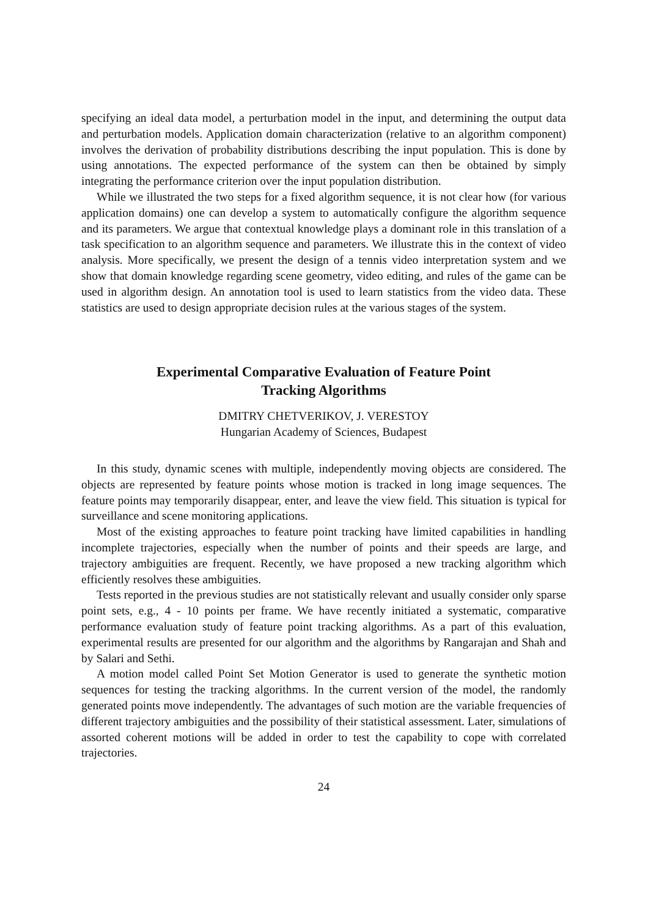specifying an ideal data model, a perturbation model in the input, and determining the output data and perturbation models. Application domain characterization (relative to an algorithm component) involves the derivation of probability distributions describing the input population. This is done by using annotations. The expected performance of the system can then be obtained by simply integrating the performance criterion over the input population distribution.
While we illustrated the two steps for a fixed algorithm sequence, it is not clear how (for various application domains) one can develop a system to automatically configure the algorithm sequence and its parameters. We argue that contextual knowledge plays a dominant role in this translation of a task specification to an algorithm sequence and parameters. We illustrate this in the context of video analysis. More specifically, we present the design of a tennis video interpretation system and we show that domain knowledge regarding scene geometry, video editing, and rules of the game can be used in algorithm design. An annotation tool is used to learn statistics from the video data. These statistics are used to design appropriate decision rules at the various stages of the system.
Experimental Comparative Evaluation of Feature Point
Tracking Algorithms
DMITRY CHETVERIKOV, J. VERESTOY
Hungarian Academy of Sciences, Budapest
In this study, dynamic scenes with multiple, independently moving objects are considered. The objects are represented by feature points whose motion is tracked in long image sequences. The feature points may temporarily disappear, enter, and leave the view field. This situation is typical for surveillance and scene monitoring applications.
Most of the existing approaches to feature point tracking have limited capabilities in handling incomplete trajectories, especially when the number of points and their speeds are large, and trajectory ambiguities are frequent. Recently, we have proposed a new tracking algorithm which efficiently resolves these ambiguities.
Tests reported in the previous studies are not statistically relevant and usually consider only sparse point sets, e.g., 4 - 10 points per frame. We have recently initiated a systematic, comparative performance evaluation study of feature point tracking algorithms. As a part of this evaluation, experimental results are presented for our algorithm and the algorithms by Rangarajan and Shah and by Salari and Sethi.
A motion model called Point Set Motion Generator is used to generate the synthetic motion sequences for testing the tracking algorithms. In the current version of the model, the randomly generated points move independently. The advantages of such motion are the variable frequencies of different trajectory ambiguities and the possibility of their statistical assessment. Later, simulations of assorted coherent motions will be added in order to test the capability to cope with correlated trajectories.
24